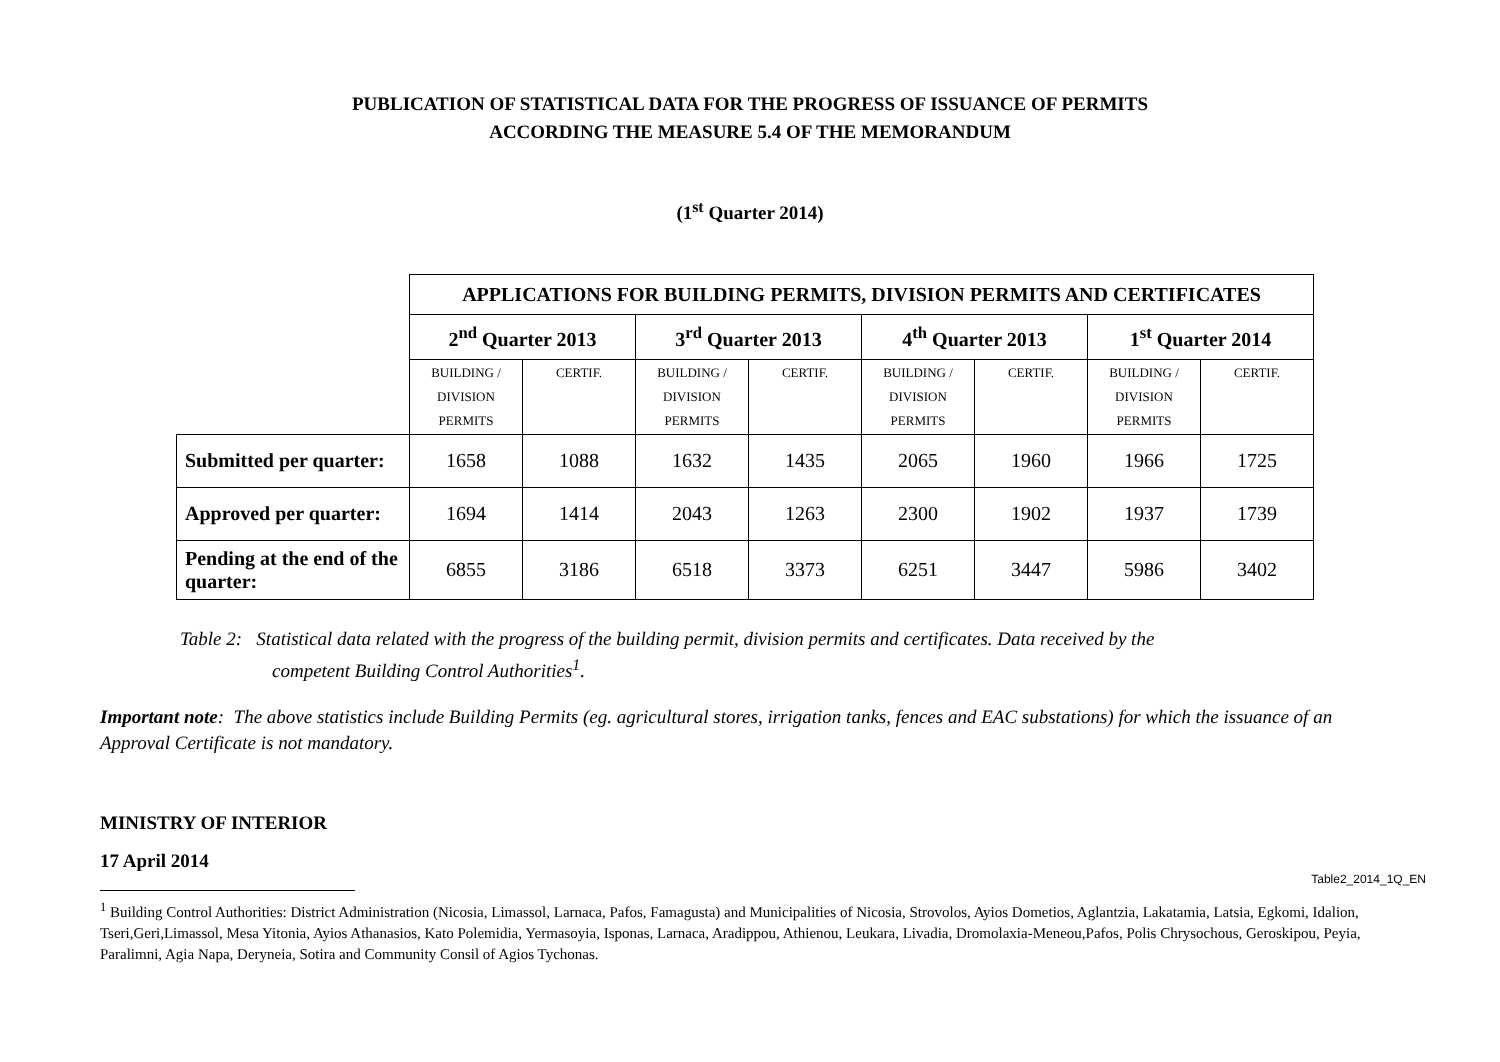PUBLICATION OF STATISTICAL DATA FOR THE PROGRESS OF ISSUANCE OF PERMITS
ACCORDING THE MEASURE 5.4 OF THE MEMORANDUM
(1<sup>st</sup> Quarter 2014)
| | APPLICATIONS FOR BUILDING PERMITS, DIVISION PERMITS AND CERTIFICATES | | | | | | | |
| | 2<sup>nd</sup> Quarter 2013 | | 3<sup>rd</sup> Quarter 2013 | | 4<sup>th</sup> Quarter 2013 | | 1<sup>st</sup> Quarter 2014 | |
| | BUILDING / DIVISION PERMITS | CERTIF. | BUILDING / DIVISION PERMITS | CERTIF. | BUILDING / DIVISION PERMITS | CERTIF. | BUILDING / DIVISION PERMITS | CERTIF. |
| Submitted per quarter: | 1658 | 1088 | 1632 | 1435 | 2065 | 1960 | 1966 | 1725 |
| Approved per quarter: | 1694 | 1414 | 2043 | 1263 | 2300 | 1902 | 1937 | 1739 |
| Pending at the end of the quarter: | 6855 | 3186 | 6518 | 3373 | 6251 | 3447 | 5986 | 3402 |
Table 2: Statistical data related with the progress of the building permit, division permits and certificates. Data received by the
competent Building Control Authorities<sup>1</sup>.
Important note: The above statistics include Building Permits (eg. agricultural stores, irrigation tanks, fences and EAC substations) for which the issuance of an Approval Certificate is not mandatory.
MINISTRY OF INTERIOR
17 April 2014
Table2_2014_1Q_EN
<sup>1</sup> Building Control Authorities: District Administration (Nicosia, Limassol, Larnaca, Pafos, Famagusta) and Municipalities of Nicosia, Strovolos, Ayios Dometios, Aglantzia, Lakatamia, Latsia, Egkomi, Idalion, Tseri,Geri,Limassol, Mesa Yitonia, Ayios Athanasios, Kato Polemidia, Yermasoyia, Isponas, Larnaca, Aradippou, Athienou, Leukara, Livadia, Dromolaxia-Meneou,Pafos, Polis Chrysochous, Geroskipou, Peyia, Paralimni, Agia Napa, Deryneia, Sotira and Community Consil of Agios Tychonas.